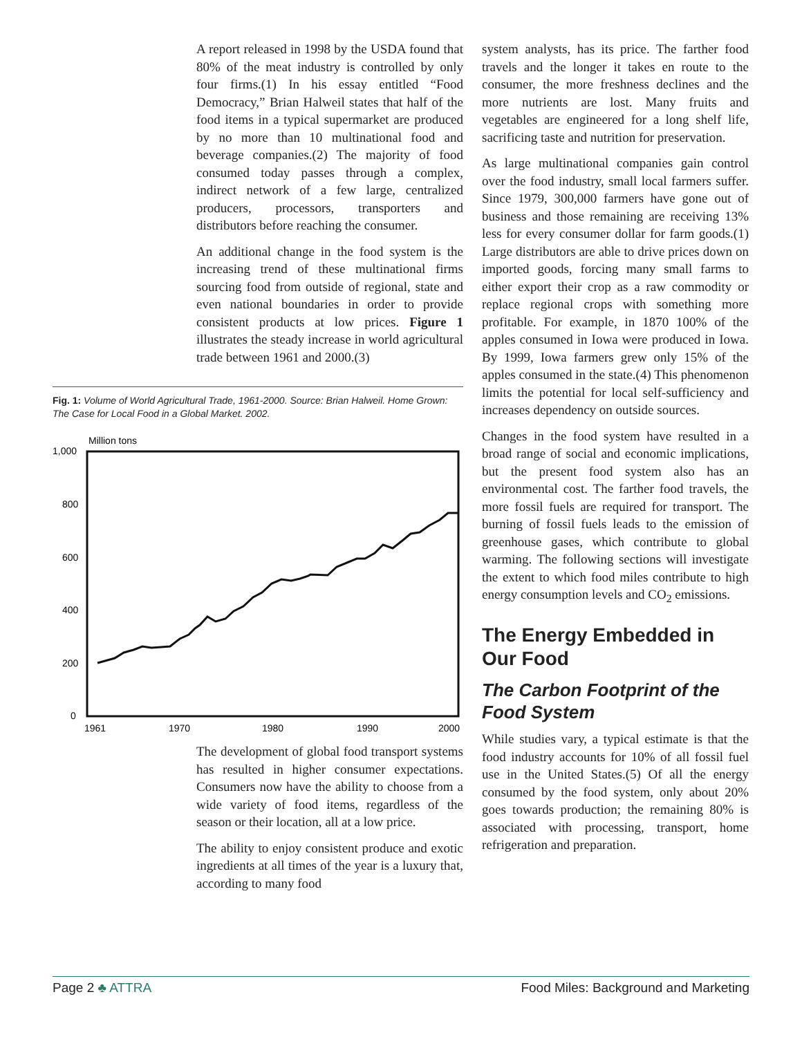A report released in 1998 by the USDA found that 80% of the meat industry is controlled by only four firms.(1) In his essay entitled “Food Democracy,” Brian Halweil states that half of the food items in a typical supermarket are produced by no more than 10 multinational food and beverage companies.(2) The majority of food consumed today passes through a complex, indirect network of a few large, centralized producers, processors, transporters and distributors before reaching the consumer.
An additional change in the food system is the increasing trend of these multinational firms sourcing food from outside of regional, state and even national boundaries in order to provide consistent products at low prices. Figure 1 illustrates the steady increase in world agricultural trade between 1961 and 2000.(3)
Fig. 1: Volume of World Agricultural Trade, 1961-2000. Source: Brian Halweil. Home Grown: The Case for Local Food in a Global Market. 2002.
Million tons
1,000
800
600
400
200
0
1961
1970
1980
1990
2000
The development of global food transport systems has resulted in higher consumer expectations. Consumers now have the ability to choose from a wide variety of food items, regardless of the season or their location, all at a low price.
The ability to enjoy consistent produce and exotic ingredients at all times of the year is a luxury that, according to many food
system analysts, has its price. The farther food travels and the longer it takes en route to the consumer, the more freshness declines and the more nutrients are lost. Many fruits and vegetables are engineered for a long shelf life, sacrificing taste and nutrition for preservation.
As large multinational companies gain control over the food industry, small local farmers suffer. Since 1979, 300,000 farmers have gone out of business and those remaining are receiving 13% less for every consumer dollar for farm goods.(1) Large distributors are able to drive prices down on imported goods, forcing many small farms to either export their crop as a raw commodity or replace regional crops with something more profitable. For example, in 1870 100% of the apples consumed in Iowa were produced in Iowa. By 1999, Iowa farmers grew only 15% of the apples consumed in the state.(4) This phenomenon limits the potential for local self-sufficiency and increases dependency on outside sources.
Changes in the food system have resulted in a broad range of social and economic implications, but the present food system also has an environmental cost. The farther food travels, the more fossil fuels are required for transport. The burning of fossil fuels leads to the emission of greenhouse gases, which contribute to global warming. The following sections will investigate the extent to which food miles contribute to high energy consumption levels and CO<sub>2</sub> emissions.
The Energy Embedded in Our Food
The Carbon Footprint of the Food System
While studies vary, a typical estimate is that the food industry accounts for 10% of all fossil fuel use in the United States.(5) Of all the energy consumed by the food system, only about 20% goes towards production; the remaining 80% is associated with processing, transport, home refrigeration and preparation.
Page 2 ♣ ATTRA Food Miles: Background and Marketing